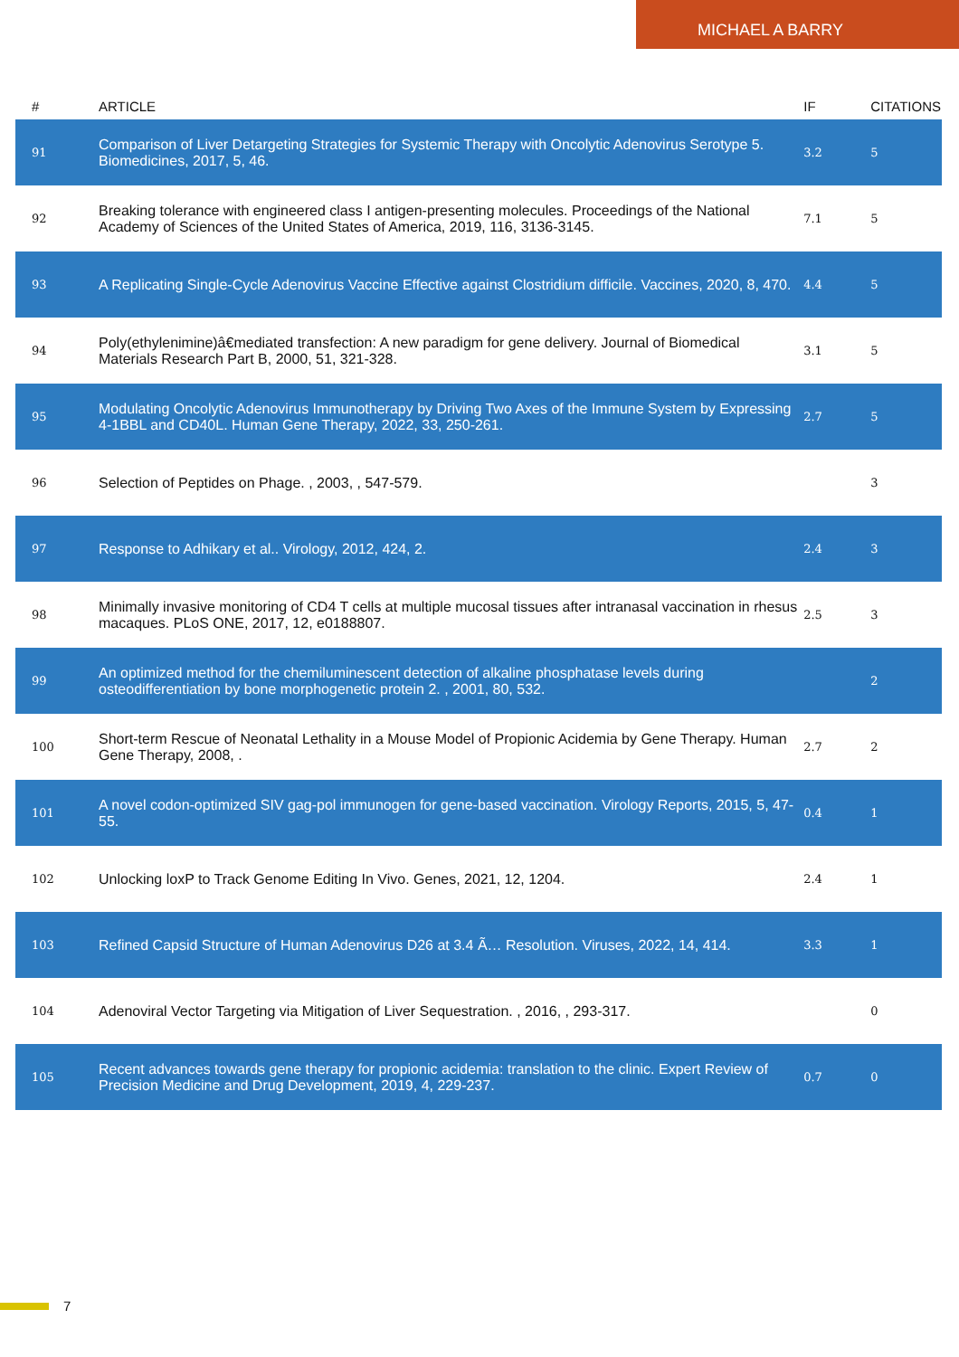MICHAEL A BARRY
| # | ARTICLE | IF | CITATIONS |
| --- | --- | --- | --- |
| 91 | Comparison of Liver Detargeting Strategies for Systemic Therapy with Oncolytic Adenovirus Serotype 5. Biomedicines, 2017, 5, 46. | 3.2 | 5 |
| 92 | Breaking tolerance with engineered class I antigen-presenting molecules. Proceedings of the National Academy of Sciences of the United States of America, 2019, 116, 3136-3145. | 7.1 | 5 |
| 93 | A Replicating Single-Cycle Adenovirus Vaccine Effective against Clostridium difficile. Vaccines, 2020, 8, 470. | 4.4 | 5 |
| 94 | Poly(ethylenimine)â€mediated transfection: A new paradigm for gene delivery. Journal of Biomedical Materials Research Part B, 2000, 51, 321-328. | 3.1 | 5 |
| 95 | Modulating Oncolytic Adenovirus Immunotherapy by Driving Two Axes of the Immune System by Expressing 4-1BBL and CD40L. Human Gene Therapy, 2022, 33, 250-261. | 2.7 | 5 |
| 96 | Selection of Peptides on Phage. , 2003, , 547-579. | | 3 |
| 97 | Response to Adhikary et al.. Virology, 2012, 424, 2. | 2.4 | 3 |
| 98 | Minimally invasive monitoring of CD4 T cells at multiple mucosal tissues after intranasal vaccination in rhesus macaques. PLoS ONE, 2017, 12, e0188807. | 2.5 | 3 |
| 99 | An optimized method for the chemiluminescent detection of alkaline phosphatase levels during osteodifferentiation by bone morphogenetic protein 2. , 2001, 80, 532. | | 2 |
| 100 | Short-term Rescue of Neonatal Lethality in a Mouse Model of Propionic Acidemia by Gene Therapy. Human Gene Therapy, 2008, . | 2.7 | 2 |
| 101 | A novel codon-optimized SIV gag-pol immunogen for gene-based vaccination. Virology Reports, 2015, 5, 47-55. | 0.4 | 1 |
| 102 | Unlocking loxP to Track Genome Editing In Vivo. Genes, 2021, 12, 1204. | 2.4 | 1 |
| 103 | Refined Capsid Structure of Human Adenovirus D26 at 3.4 Ã… Resolution. Viruses, 2022, 14, 414. | 3.3 | 1 |
| 104 | Adenoviral Vector Targeting via Mitigation of Liver Sequestration. , 2016, , 293-317. | | 0 |
| 105 | Recent advances towards gene therapy for propionic acidemia: translation to the clinic. Expert Review of Precision Medicine and Drug Development, 2019, 4, 229-237. | 0.7 | 0 |
7